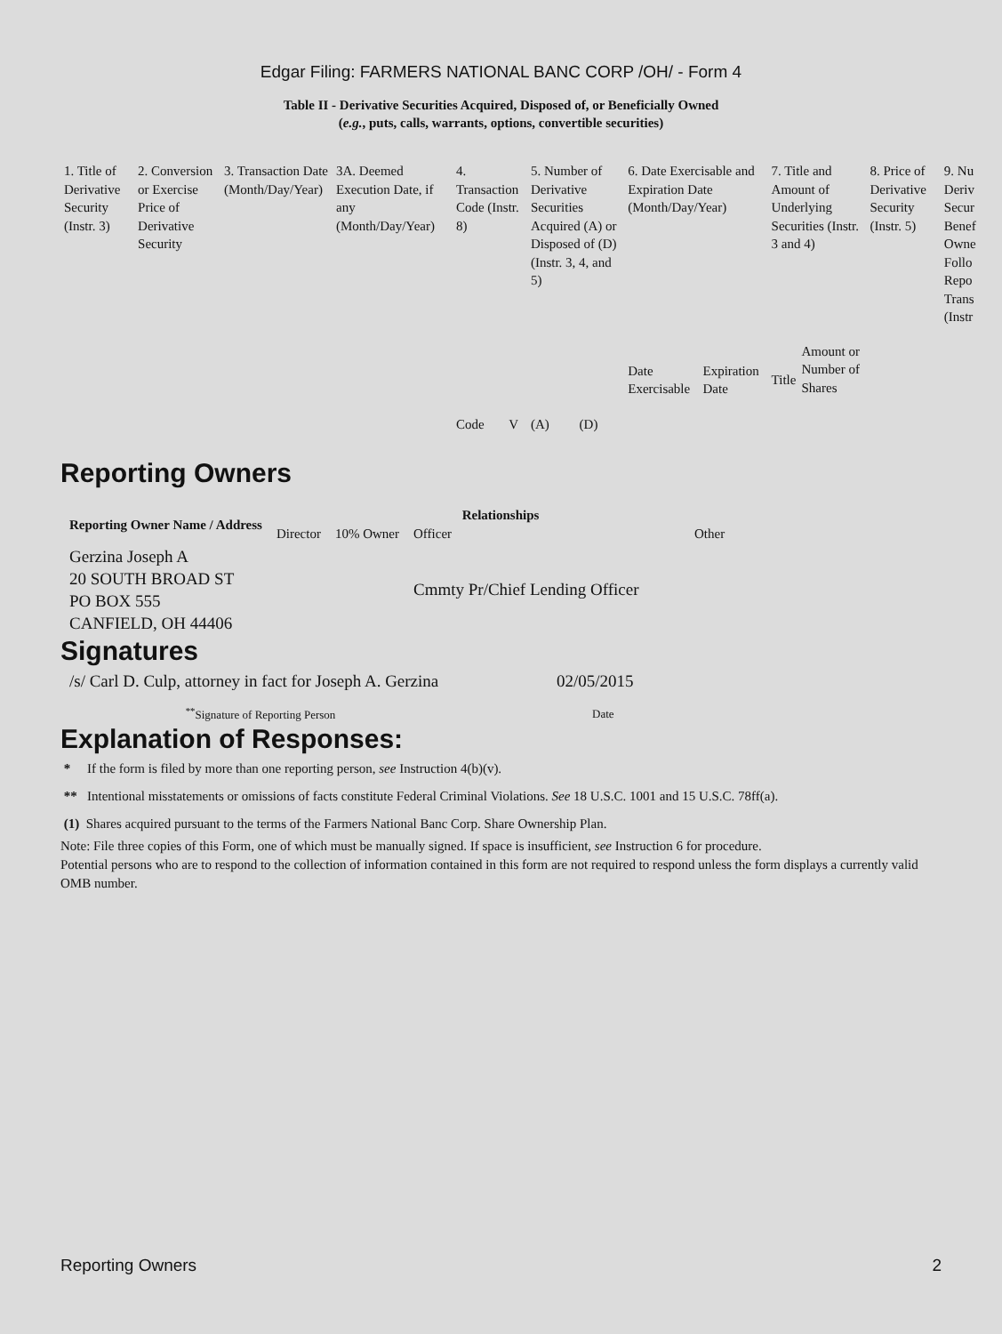Edgar Filing: FARMERS NATIONAL BANC CORP /OH/ - Form 4
Table II - Derivative Securities Acquired, Disposed of, or Beneficially Owned
(e.g., puts, calls, warrants, options, convertible securities)
| 1. Title of Derivative Security (Instr. 3) | 2. Conversion or Exercise Price of Derivative Security | 3. Transaction Date (Month/Day/Year) | 3A. Deemed Execution Date, if any (Month/Day/Year) | 4. Transaction Code (Instr. 8) | | 5. Number of Derivative Securities Acquired (A) or Disposed of (D) (Instr. 3, 4, and 5) | | 6. Date Exercisable and Expiration Date (Month/Day/Year) | | 7. Title and Amount of Underlying Securities (Instr. 3 and 4) | | 8. Price of Derivative Security (Instr. 5) | 9. Nu Deriv Secur Benef Owne Follo Repo Trans (Instr |
| | | | | Code | V | (A) | (D) | Date Exercisable | Expiration Date | Title | Amount or Number of Shares | | |
Reporting Owners
| Reporting Owner Name / Address | Relationships | | | |
| --- | --- | --- | --- | --- |
| | Director | 10% Owner | Officer | Other |
| Gerzina Joseph A 20 SOUTH BROAD ST PO BOX 555 CANFIELD, OH 44406 | | | Cmmty Pr/Chief Lending Officer | |
Signatures
| /s/ Carl D. Culp, attorney in fact for Joseph A. Gerzina | 02/05/2015 |
| <sup>**</sup> Signature of Reporting Person | Date |
Explanation of Responses:
* If the form is filed by more than one reporting person, see Instruction 4(b)(v).
** Intentional misstatements or omissions of facts constitute Federal Criminal Violations. See 18 U.S.C. 1001 and 15 U.S.C. 78ff(a).
(1) Shares acquired pursuant to the terms of the Farmers National Banc Corp. Share Ownership Plan.
Note: File three copies of this Form, one of which must be manually signed. If space is insufficient, see Instruction 6 for procedure.
Potential persons who are to respond to the collection of information contained in this form are not required to respond unless the form displays a currently valid OMB number.
Reporting Owners 2